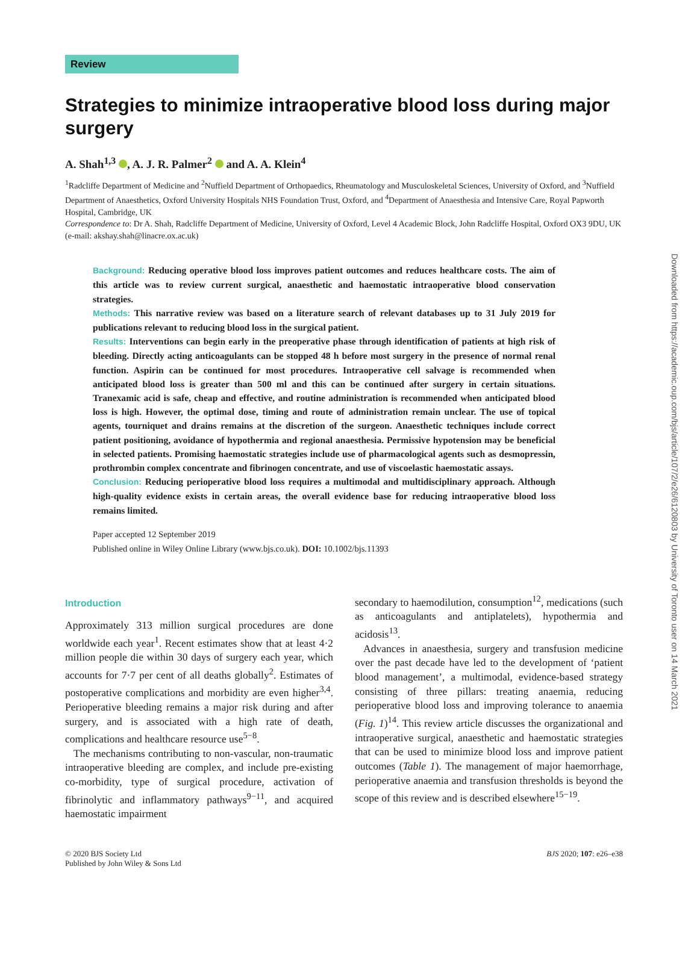Review
Strategies to minimize intraoperative blood loss during major surgery
A. Shah<sup>1,3</sup> , A. J. R. Palmer<sup>2</sup> and A. A. Klein<sup>4</sup>
<sup>1</sup> Radcliffe Department of Medicine and <sup>2</sup>Nuffield Department of Orthopaedics, Rheumatology and Musculoskeletal Sciences, University of Oxford, and <sup>3</sup>Nuffield Department of Anaesthetics, Oxford University Hospitals NHS Foundation Trust, Oxford, and <sup>4</sup>Department of Anaesthesia and Intensive Care, Royal Papworth Hospital, Cambridge, UK
Correspondence to: Dr A. Shah, Radcliffe Department of Medicine, University of Oxford, Level 4 Academic Block, John Radcliffe Hospital, Oxford OX3 9DU, UK (e-mail: akshay.shah@linacre.ox.ac.uk)
Background: Reducing operative blood loss improves patient outcomes and reduces healthcare costs. The aim of this article was to review current surgical, anaesthetic and haemostatic intraoperative blood conservation strategies.
Methods: This narrative review was based on a literature search of relevant databases up to 31 July 2019 for publications relevant to reducing blood loss in the surgical patient.
Results: Interventions can begin early in the preoperative phase through identification of patients at high risk of bleeding. Directly acting anticoagulants can be stopped 48 h before most surgery in the presence of normal renal function. Aspirin can be continued for most procedures. Intraoperative cell salvage is recommended when anticipated blood loss is greater than 500 ml and this can be continued after surgery in certain situations. Tranexamic acid is safe, cheap and effective, and routine administration is recommended when anticipated blood loss is high. However, the optimal dose, timing and route of administration remain unclear. The use of topical agents, tourniquet and drains remains at the discretion of the surgeon. Anaesthetic techniques include correct patient positioning, avoidance of hypothermia and regional anaesthesia. Permissive hypotension may be beneficial in selected patients. Promising haemostatic strategies include use of pharmacological agents such as desmopressin, prothrombin complex concentrate and fibrinogen concentrate, and use of viscoelastic haemostatic assays.
Conclusion: Reducing perioperative blood loss requires a multimodal and multidisciplinary approach. Although high-quality evidence exists in certain areas, the overall evidence base for reducing intraoperative blood loss remains limited.
Paper accepted 12 September 2019
Published online in Wiley Online Library (www.bjs.co.uk). DOI: 10.1002/bjs.11393
Introduction
Approximately 313 million surgical procedures are done worldwide each year<sup>1</sup>. Recent estimates show that at least 4·2 million people die within 30 days of surgery each year, which accounts for 7·7 per cent of all deaths globally<sup>2</sup>. Estimates of postoperative complications and morbidity are even higher<sup>3,4</sup>. Perioperative bleeding remains a major risk during and after surgery, and is associated with a high rate of death, complications and healthcare resource use<sup>5−8</sup>.
The mechanisms contributing to non-vascular, non-traumatic intraoperative bleeding are complex, and include pre-existing co-morbidity, type of surgical procedure, activation of fibrinolytic and inflammatory pathways<sup>9−11</sup>, and acquired haemostatic impairment
secondary to haemodilution, consumption<sup>12</sup>, medications (such as anticoagulants and antiplatelets), hypothermia and acidosis<sup>13</sup>.
Advances in anaesthesia, surgery and transfusion medicine over the past decade have led to the development of ‘patient blood management’, a multimodal, evidence-based strategy consisting of three pillars: treating anaemia, reducing perioperative blood loss and improving tolerance to anaemia (Fig. 1)<sup>14</sup>. This review article discusses the organizational and intraoperative surgical, anaesthetic and haemostatic strategies that can be used to minimize blood loss and improve patient outcomes (Table 1). The management of major haemorrhage, perioperative anaemia and transfusion thresholds is beyond the scope of this review and is described elsewhere<sup>15−19</sup>.
© 2020 BJS Society Ltd
Published by John Wiley & Sons Ltd
BJS 2020; 107: e26–e38
Downloaded from https://academic.oup.com/bjs/article/107/2/e26/6120803 by University of Toronto user on 14 March 2021